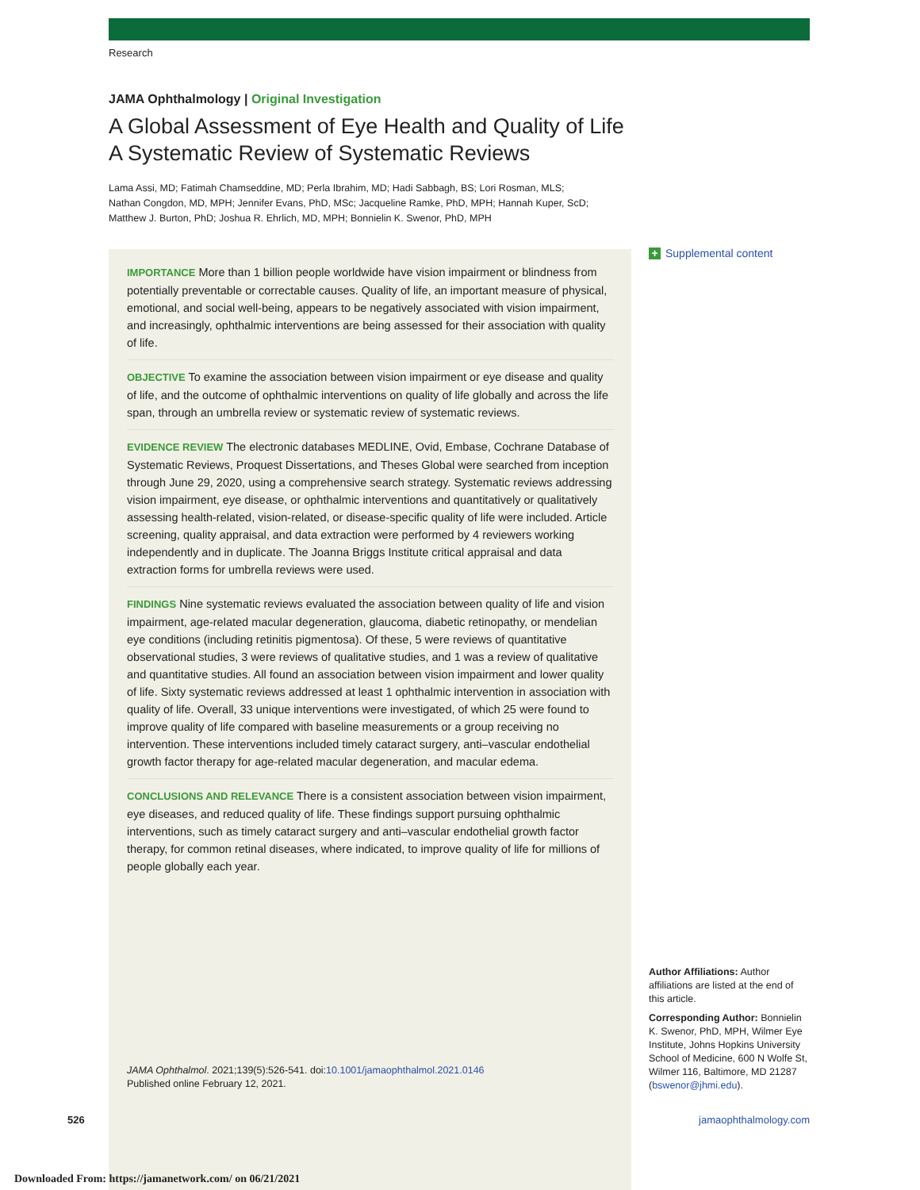Research
JAMA Ophthalmology | Original Investigation
A Global Assessment of Eye Health and Quality of Life
A Systematic Review of Systematic Reviews
Lama Assi, MD; Fatimah Chamseddine, MD; Perla Ibrahim, MD; Hadi Sabbagh, BS; Lori Rosman, MLS;
Nathan Congdon, MD, MPH; Jennifer Evans, PhD, MSc; Jacqueline Ramke, PhD, MPH; Hannah Kuper, ScD;
Matthew J. Burton, PhD; Joshua R. Ehrlich, MD, MPH; Bonnielin K. Swenor, PhD, MPH
+ Supplemental content
IMPORTANCE More than 1 billion people worldwide have vision impairment or blindness from potentially preventable or correctable causes. Quality of life, an important measure of physical, emotional, and social well-being, appears to be negatively associated with vision impairment, and increasingly, ophthalmic interventions are being assessed for their association with quality of life.
OBJECTIVE To examine the association between vision impairment or eye disease and quality of life, and the outcome of ophthalmic interventions on quality of life globally and across the life span, through an umbrella review or systematic review of systematic reviews.
EVIDENCE REVIEW The electronic databases MEDLINE, Ovid, Embase, Cochrane Database of Systematic Reviews, Proquest Dissertations, and Theses Global were searched from inception through June 29, 2020, using a comprehensive search strategy. Systematic reviews addressing vision impairment, eye disease, or ophthalmic interventions and quantitatively or qualitatively assessing health-related, vision-related, or disease-specific quality of life were included. Article screening, quality appraisal, and data extraction were performed by 4 reviewers working independently and in duplicate. The Joanna Briggs Institute critical appraisal and data extraction forms for umbrella reviews were used.
FINDINGS Nine systematic reviews evaluated the association between quality of life and vision impairment, age-related macular degeneration, glaucoma, diabetic retinopathy, or mendelian eye conditions (including retinitis pigmentosa). Of these, 5 were reviews of quantitative observational studies, 3 were reviews of qualitative studies, and 1 was a review of qualitative and quantitative studies. All found an association between vision impairment and lower quality of life. Sixty systematic reviews addressed at least 1 ophthalmic intervention in association with quality of life. Overall, 33 unique interventions were investigated, of which 25 were found to improve quality of life compared with baseline measurements or a group receiving no intervention. These interventions included timely cataract surgery, anti–vascular endothelial growth factor therapy for age-related macular degeneration, and macular edema.
CONCLUSIONS AND RELEVANCE There is a consistent association between vision impairment, eye diseases, and reduced quality of life. These findings support pursuing ophthalmic interventions, such as timely cataract surgery and anti–vascular endothelial growth factor therapy, for common retinal diseases, where indicated, to improve quality of life for millions of people globally each year.
JAMA Ophthalmol. 2021;139(5):526-541. doi:10.1001/jamaophthalmol.2021.0146
Published online February 12, 2021.
Author Affiliations: Author affiliations are listed at the end of this article.
Corresponding Author: Bonnielin K. Swenor, PhD, MPH, Wilmer Eye Institute, Johns Hopkins University School of Medicine, 600 N Wolfe St, Wilmer 116, Baltimore, MD 21287 (bswenor@jhmi.edu).
526 jamaophthalmology.com
Downloaded From: https://jamanetwork.com/ on 06/21/2021